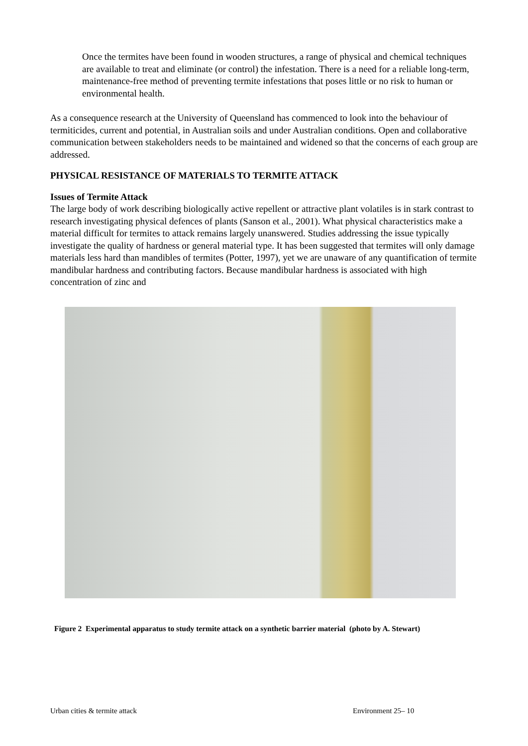Once the termites have been found in wooden structures, a range of physical and chemical techniques are available to treat and eliminate (or control) the infestation. There is a need for a reliable long-term, maintenance-free method of preventing termite infestations that poses little or no risk to human or environmental health.
As a consequence research at the University of Queensland has commenced to look into the behaviour of termiticides, current and potential, in Australian soils and under Australian conditions. Open and collaborative communication between stakeholders needs to be maintained and widened so that the concerns of each group are addressed.
PHYSICAL RESISTANCE OF MATERIALS TO TERMITE ATTACK
Issues of Termite Attack
The large body of work describing biologically active repellent or attractive plant volatiles is in stark contrast to research investigating physical defences of plants (Sanson et al., 2001). What physical characteristics make a material difficult for termites to attack remains largely unanswered. Studies addressing the issue typically investigate the quality of hardness or general material type. It has been suggested that termites will only damage materials less hard than mandibles of termites (Potter, 1997), yet we are unaware of any quantification of termite mandibular hardness and contributing factors. Because mandibular hardness is associated with high concentration of zinc and
Figure 2 Experimental apparatus to study termite attack on a synthetic barrier material (photo by A. Stewart)
Urban cities & termite attack Environment 25– 10